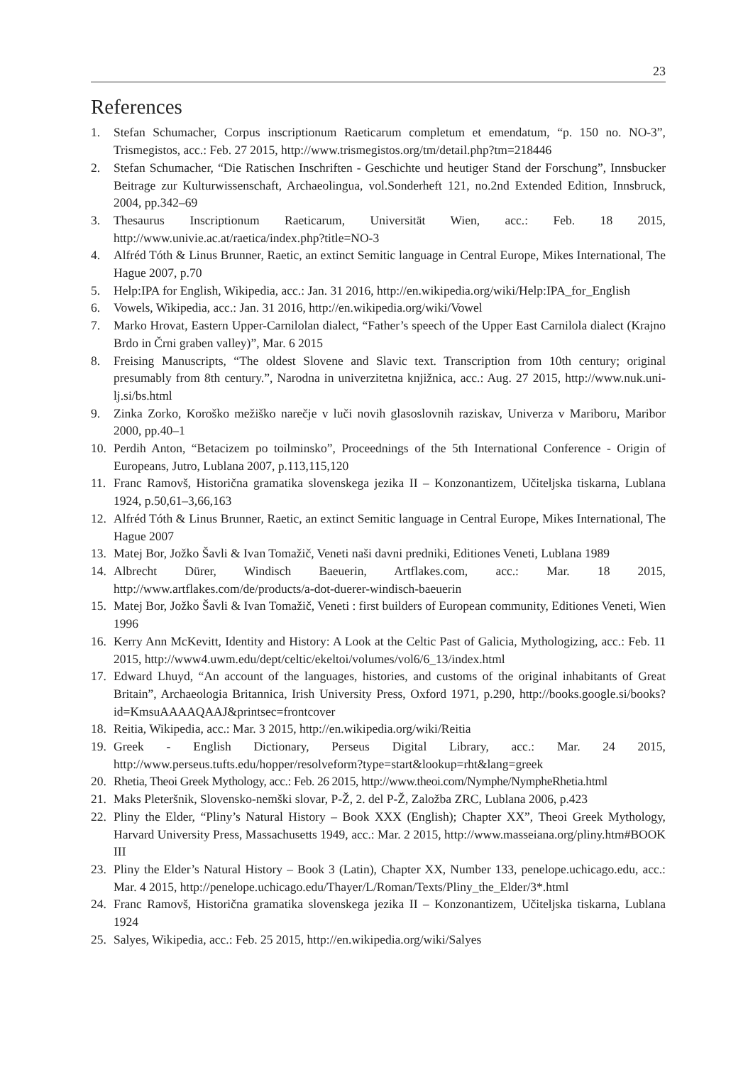23
References
1. Stefan Schumacher, Corpus inscriptionum Raeticarum completum et emendatum, “p. 150 no. NO-3”, Trismegistos, acc.: Feb. 27 2015, http://www.trismegistos.org/tm/detail.php?tm=218446
2. Stefan Schumacher, “Die Ratischen Inschriften - Geschichte und heutiger Stand der Forschung”, Innsbucker Beitrage zur Kulturwissenschaft, Archaeolingua, vol.Sonderheft 121, no.2nd Extended Edition, Innsbruck, 2004, pp.342–69
3. Thesaurus Inscriptionum Raeticarum, Universität Wien, acc.: Feb. 18 2015, http://www.univie.ac.at/raetica/index.php?title=NO-3
4. Alfréd Tóth & Linus Brunner, Raetic, an extinct Semitic language in Central Europe, Mikes International, The Hague 2007, p.70
5. Help:IPA for English, Wikipedia, acc.: Jan. 31 2016, http://en.wikipedia.org/wiki/Help:IPA_for_English
6. Vowels, Wikipedia, acc.: Jan. 31 2016, http://en.wikipedia.org/wiki/Vowel
7. Marko Hrovat, Eastern Upper-Carnilolan dialect, “Father’s speech of the Upper East Carnilola dialect (Krajno Brdo in Črni graben valley)”, Mar. 6 2015
8. Freising Manuscripts, “The oldest Slovene and Slavic text. Transcription from 10th century; original presumably from 8th century.”, Narodna in univerzitetna knjižnica, acc.: Aug. 27 2015, http://www.nuk.uni-lj.si/bs.html
9. Zinka Zorko, Koroško mežiško narečje v luči novih glasoslovnih raziskav, Univerza v Mariboru, Maribor 2000, pp.40–1
10. Perdih Anton, “Betacizem po toilminsko”, Proceednings of the 5th International Conference - Origin of Europeans, Jutro, Lublana 2007, p.113,115,120
11. Franc Ramovš, Historična gramatika slovenskega jezika II – Konzonantizem, Učiteljska tiskarna, Lublana 1924, p.50,61–3,66,163
12. Alfréd Tóth & Linus Brunner, Raetic, an extinct Semitic language in Central Europe, Mikes International, The Hague 2007
13. Matej Bor, Jožko Šavli & Ivan Tomažič, Veneti naši davni predniki, Editiones Veneti, Lublana 1989
14. Albrecht Dürer, Windisch Baeuerin, Artflakes.com, acc.: Mar. 18 2015, http://www.artflakes.com/de/products/a-dot-duerer-windisch-baeuerin
15. Matej Bor, Jožko Šavli & Ivan Tomažič, Veneti : first builders of European community, Editiones Veneti, Wien 1996
16. Kerry Ann McKevitt, Identity and History: A Look at the Celtic Past of Galicia, Mythologizing, acc.: Feb. 11 2015, http://www4.uwm.edu/dept/celtic/ekeltoi/volumes/vol6/6_13/index.html
17. Edward Lhuyd, “An account of the languages, histories, and customs of the original inhabitants of Great Britain”, Archaeologia Britannica, Irish University Press, Oxford 1971, p.290, http://books.google.si/books?id=KmsuAAAAQAAJ&printsec=frontcover
18. Reitia, Wikipedia, acc.: Mar. 3 2015, http://en.wikipedia.org/wiki/Reitia
19. Greek - English Dictionary, Perseus Digital Library, acc.: Mar. 24 2015, http://www.perseus.tufts.edu/hopper/resolveform?type=start&lookup=rht&lang=greek
20. Rhetia, Theoi Greek Mythology, acc.: Feb. 26 2015, http://www.theoi.com/Nymphe/NympheRhetia.html
21. Maks Pleteršnik, Slovensko-nemški slovar, P-Ž, 2. del P-Ž, Založba ZRC, Lublana 2006, p.423
22. Pliny the Elder, “Pliny’s Natural History – Book XXX (English); Chapter XX”, Theoi Greek Mythology, Harvard University Press, Massachusetts 1949, acc.: Mar. 2 2015, http://www.masseiana.org/pliny.htm#BOOK III
23. Pliny the Elder’s Natural History – Book 3 (Latin), Chapter XX, Number 133, penelope.uchicago.edu, acc.: Mar. 4 2015, http://penelope.uchicago.edu/Thayer/L/Roman/Texts/Pliny_the_Elder/3*.html
24. Franc Ramovš, Historična gramatika slovenskega jezika II – Konzonantizem, Učiteljska tiskarna, Lublana 1924
25. Salyes, Wikipedia, acc.: Feb. 25 2015, http://en.wikipedia.org/wiki/Salyes